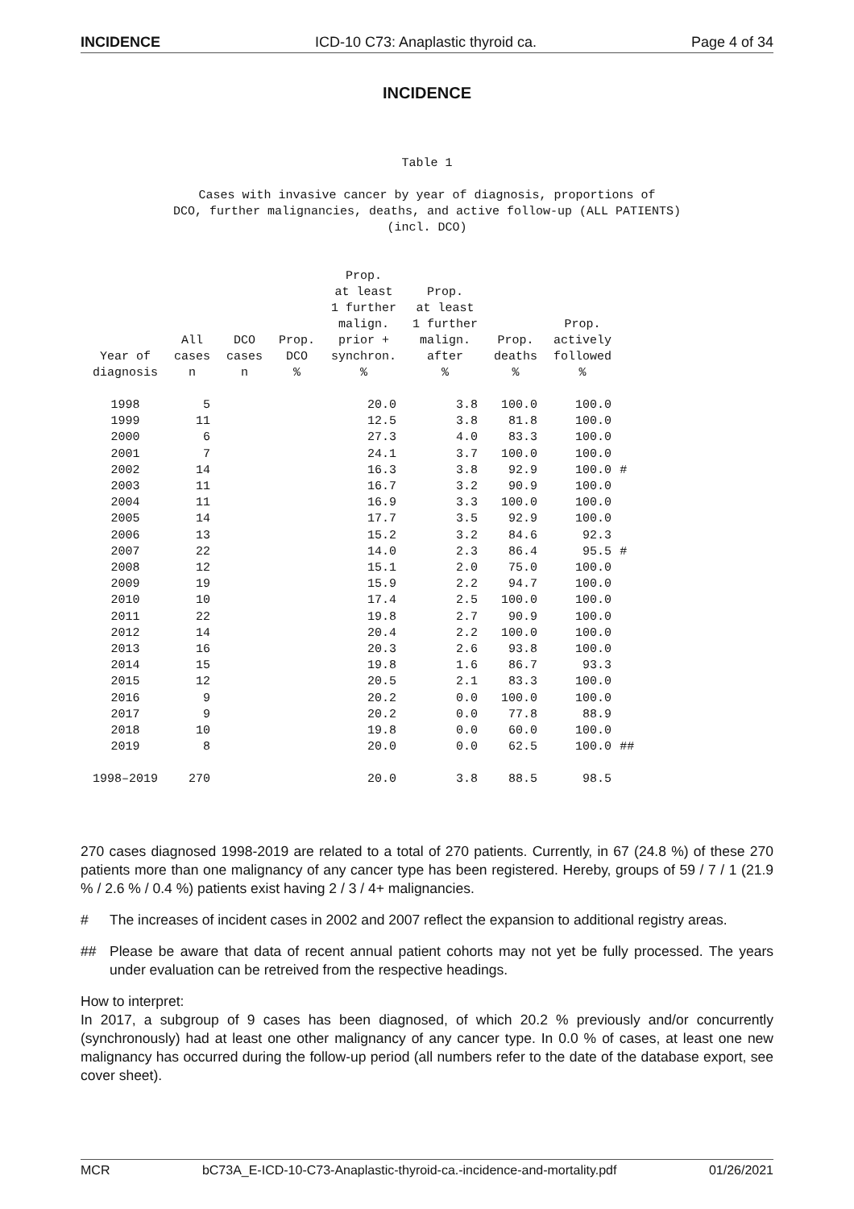INCIDENCE ICD-10 C73: Anaplastic thyroid ca. Page 4 of 34
INCIDENCE
Table 1
Cases with invasive cancer by year of diagnosis, proportions of
DCO, further malignancies, deaths, and active follow-up (ALL PATIENTS)
(incl. DCO)
| Year of diagnosis | All cases n | DCO cases n | Prop. DCO % | Prop. at least 1 further malign. prior + synchron. % | Prop. at least 1 further malign. after % | Prop. deaths % | Prop. actively followed % | |
| --- | --- | --- | --- | --- | --- | --- | --- | --- |
| 1998 | 5 | | | 20.0 | 3.8 | 100.0 | 100.0 | |
| 1999 | 11 | | | 12.5 | 3.8 | 81.8 | 100.0 | |
| 2000 | 6 | | | 27.3 | 4.0 | 83.3 | 100.0 | |
| 2001 | 7 | | | 24.1 | 3.7 | 100.0 | 100.0 | |
| 2002 | 14 | | | 16.3 | 3.8 | 92.9 | 100.0 | # |
| 2003 | 11 | | | 16.7 | 3.2 | 90.9 | 100.0 | |
| 2004 | 11 | | | 16.9 | 3.3 | 100.0 | 100.0 | |
| 2005 | 14 | | | 17.7 | 3.5 | 92.9 | 100.0 | |
| 2006 | 13 | | | 15.2 | 3.2 | 84.6 | 92.3 | |
| 2007 | 22 | | | 14.0 | 2.3 | 86.4 | 95.5 | # |
| 2008 | 12 | | | 15.1 | 2.0 | 75.0 | 100.0 | |
| 2009 | 19 | | | 15.9 | 2.2 | 94.7 | 100.0 | |
| 2010 | 10 | | | 17.4 | 2.5 | 100.0 | 100.0 | |
| 2011 | 22 | | | 19.8 | 2.7 | 90.9 | 100.0 | |
| 2012 | 14 | | | 20.4 | 2.2 | 100.0 | 100.0 | |
| 2013 | 16 | | | 20.3 | 2.6 | 93.8 | 100.0 | |
| 2014 | 15 | | | 19.8 | 1.6 | 86.7 | 93.3 | |
| 2015 | 12 | | | 20.5 | 2.1 | 83.3 | 100.0 | |
| 2016 | 9 | | | 20.2 | 0.0 | 100.0 | 100.0 | |
| 2017 | 9 | | | 20.2 | 0.0 | 77.8 | 88.9 | |
| 2018 | 10 | | | 19.8 | 0.0 | 60.0 | 100.0 | |
| 2019 | 8 | | | 20.0 | 0.0 | 62.5 | 100.0 | ## |
| 1998–2019 | 270 | | | 20.0 | 3.8 | 88.5 | 98.5 | |
270 cases diagnosed 1998-2019 are related to a total of 270 patients. Currently, in 67 (24.8 %) of these 270 patients more than one malignancy of any cancer type has been registered. Hereby, groups of 59 / 7 / 1 (21.9 % / 2.6 % / 0.4 %) patients exist having 2 / 3 / 4+ malignancies.
# The increases of incident cases in 2002 and 2007 reflect the expansion to additional registry areas.
## Please be aware that data of recent annual patient cohorts may not yet be fully processed. The years under evaluation can be retreived from the respective headings.
How to interpret:
In 2017, a subgroup of 9 cases has been diagnosed, of which 20.2 % previously and/or concurrently (synchronously) had at least one other malignancy of any cancer type. In 0.0 % of cases, at least one new malignancy has occurred during the follow-up period (all numbers refer to the date of the database export, see cover sheet).
MCR bC73A_E-ICD-10-C73-Anaplastic-thyroid-ca.-incidence-and-mortality.pdf 01/26/2021